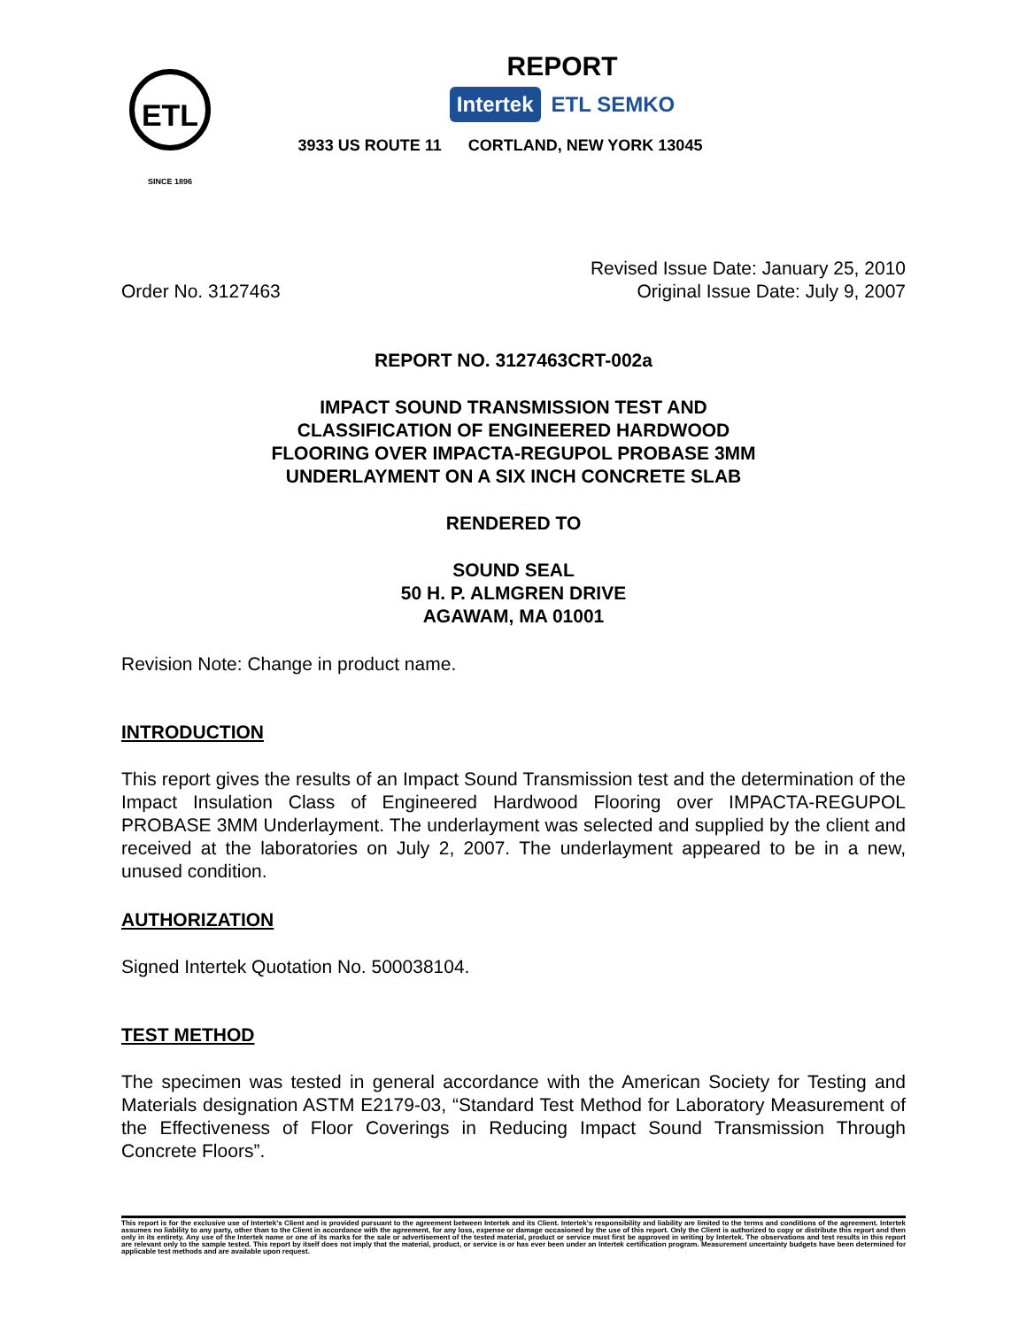ETL
SINCE 1896
REPORT
Intertek ETL SEMKO
3933 US ROUTE 11 CORTLAND, NEW YORK 13045
Order No. 3127463
Revised Issue Date: January 25, 2010
Original Issue Date: July 9, 2007
REPORT NO. 3127463CRT-002a
IMPACT SOUND TRANSMISSION TEST AND
CLASSIFICATION OF ENGINEERED HARDWOOD
FLOORING OVER IMPACTA-REGUPOL PROBASE 3MM
UNDERLAYMENT ON A SIX INCH CONCRETE SLAB
RENDERED TO
SOUND SEAL
50 H. P. ALMGREN DRIVE
AGAWAM, MA 01001
Revision Note: Change in product name.
INTRODUCTION
This report gives the results of an Impact Sound Transmission test and the determination of the Impact Insulation Class of Engineered Hardwood Flooring over IMPACTA-REGUPOL PROBASE 3MM Underlayment. The underlayment was selected and supplied by the client and received at the laboratories on July 2, 2007. The underlayment appeared to be in a new, unused condition.
AUTHORIZATION
Signed Intertek Quotation No. 500038104.
TEST METHOD
The specimen was tested in general accordance with the American Society for Testing and Materials designation ASTM E2179-03, “Standard Test Method for Laboratory Measurement of the Effectiveness of Floor Coverings in Reducing Impact Sound Transmission Through Concrete Floors”.
This report is for the exclusive use of Intertek's Client and is provided pursuant to the agreement between Intertek and its Client. Intertek's responsibility and liability are limited to the terms and conditions of the agreement. Intertek assumes no liability to any party, other than to the Client in accordance with the agreement, for any loss, expense or damage occasioned by the use of this report. Only the Client is authorized to copy or distribute this report and then only in its entirety. Any use of the Intertek name or one of its marks for the sale or advertisement of the tested material, product or service must first be approved in writing by Intertek. The observations and test results in this report are relevant only to the sample tested. This report by itself does not imply that the material, product, or service is or has ever been under an Intertek certification program. Measurement uncertainty budgets have been determined for applicable test methods and are available upon request.